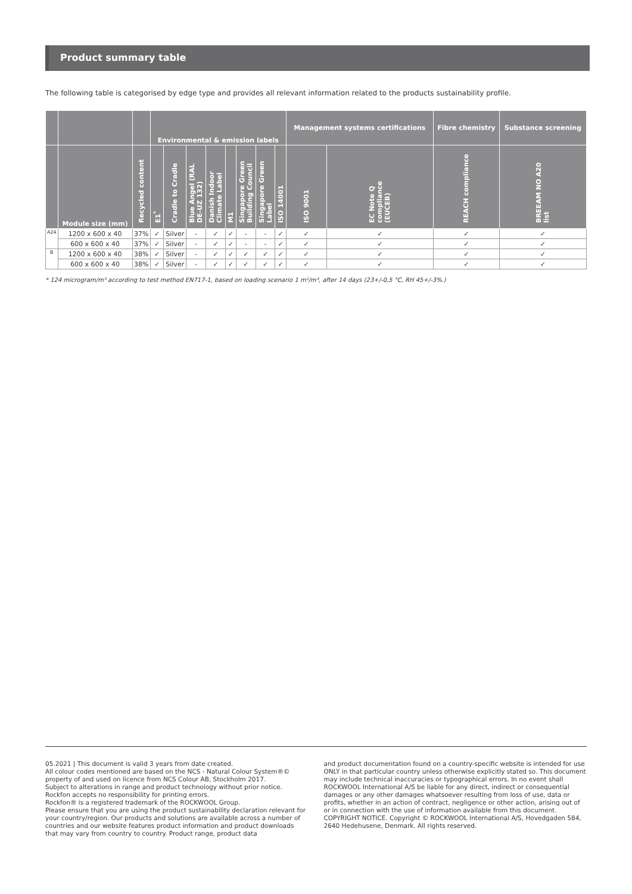Product summary table
The following table is categorised by edge type and provides all relevant information related to the products sustainability profile.
| | | | Environmental & emission labels | | | | | | | | Management systems certifications | | Fibre chemistry | Substance screening |
| --- | --- | --- | --- | --- | --- | --- | --- | --- | --- | --- | --- | --- | --- | --- |
| | Module size (mm) | Recycled content | E1<sup>*</sup> | Cradle to Cradle | Blue Angel (RAL DE-UZ 132) | Danish Indoor Climate Label | M1 | Singapore Green Building Council | Singapore Green Label | ISO 14001 | ISO 9001 | EC Note Q compliance (EUCEB) | REACH compliance | BREEAM NO A20 list |
| A24 | 1200 x 600 x 40 | 37% | ✓ | Silver | - | ✓ | ✓ | - | - | ✓ | ✓ | ✓ | ✓ | ✓ |
| | 600 x 600 x 40 | 37% | ✓ | Silver | - | ✓ | ✓ | - | - | ✓ | ✓ | ✓ | ✓ | ✓ |
| B | 1200 x 600 x 40 | 38% | ✓ | Silver | - | ✓ | ✓ | ✓ | ✓ | ✓ | ✓ | ✓ | ✓ | ✓ |
| | 600 x 600 x 40 | 38% | ✓ | Silver | - | ✓ | ✓ | ✓ | ✓ | ✓ | ✓ | ✓ | ✓ | ✓ |
* 124 microgram/m³ according to test method EN717-1, based on loading scenario 1 m²/m³, after 14 days (23+/-0,5 °C, RH 45+/-3%.)
05.2021 | This document is valid 3 years from date created.
All colour codes mentioned are based on the NCS - Natural Colour System®© property of and used on licence from NCS Colour AB, Stockholm 2017.
Subject to alterations in range and product technology without prior notice. Rockfon accepts no responsibility for printing errors.
Rockfon® is a registered trademark of the ROCKWOOL Group.
Please ensure that you are using the product sustainability declaration relevant for your country/region. Our products and solutions are available across a number of countries and our website features product information and product downloads that may vary from country to country. Product range, product data
and product documentation found on a country-specific website is intended for use ONLY in that particular country unless otherwise explicitly stated so. This document may include technical inaccuracies or typographical errors. In no event shall ROCKWOOL International A/S be liable for any direct, indirect or consequential damages or any other damages whatsoever resulting from loss of use, data or profits, whether in an action of contract, negligence or other action, arising out of or in connection with the use of information available from this document.
COPYRIGHT NOTICE. Copyright © ROCKWOOL International A/S, Hovedgaden 584, 2640 Hedehusene, Denmark. All rights reserved.